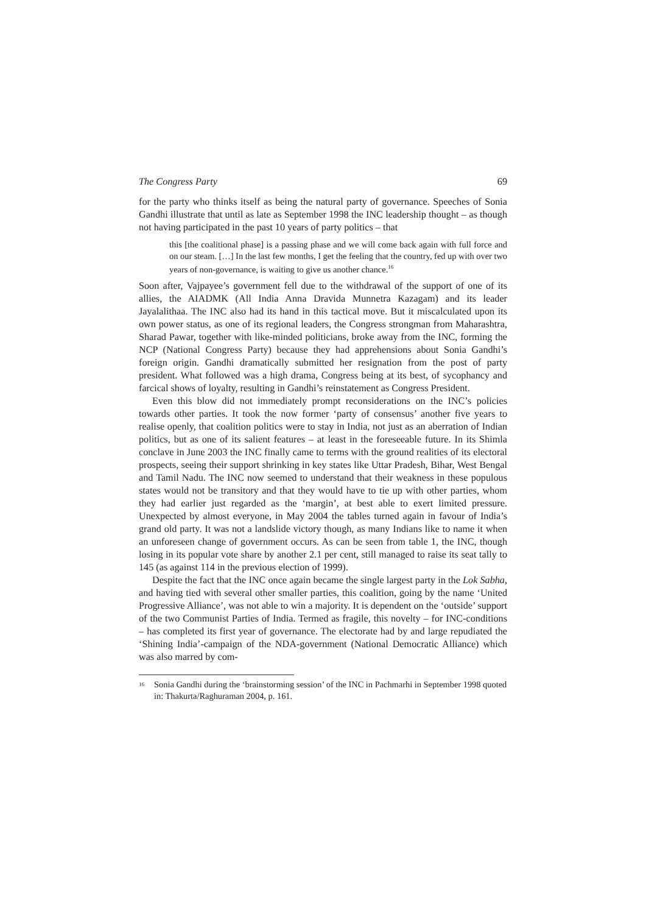The Congress Party 69
for the party who thinks itself as being the natural party of governance. Speeches of Sonia Gandhi illustrate that until as late as September 1998 the INC leadership thought – as though not having participated in the past 10 years of party politics – that
this [the coalitional phase] is a passing phase and we will come back again with full force and on our steam. […] In the last few months, I get the feeling that the country, fed up with over two years of non-governance, is waiting to give us another chance.<sup>16</sup>
Soon after, Vajpayee’s government fell due to the withdrawal of the support of one of its allies, the AIADMK (All India Anna Dravida Munnetra Kazagam) and its leader Jayalalithaa. The INC also had its hand in this tactical move. But it miscalculated upon its own power status, as one of its regional leaders, the Congress strongman from Maharashtra, Sharad Pawar, together with like-minded politicians, broke away from the INC, forming the NCP (National Congress Party) because they had apprehensions about Sonia Gandhi’s foreign origin. Gandhi dramatically submitted her resignation from the post of party president. What followed was a high drama, Congress being at its best, of sycophancy and farcical shows of loyalty, resulting in Gandhi’s reinstatement as Congress President.
Even this blow did not immediately prompt reconsiderations on the INC’s policies towards other parties. It took the now former ‘party of consensus’ another five years to realise openly, that coalition politics were to stay in India, not just as an aberration of Indian politics, but as one of its salient features – at least in the foreseeable future. In its Shimla conclave in June 2003 the INC finally came to terms with the ground realities of its electoral prospects, seeing their support shrinking in key states like Uttar Pradesh, Bihar, West Bengal and Tamil Nadu. The INC now seemed to understand that their weakness in these populous states would not be transitory and that they would have to tie up with other parties, whom they had earlier just regarded as the ‘margin’, at best able to exert limited pressure. Unexpected by almost everyone, in May 2004 the tables turned again in favour of India’s grand old party. It was not a landslide victory though, as many Indians like to name it when an unforeseen change of government occurs. As can be seen from table 1, the INC, though losing in its popular vote share by another 2.1 per cent, still managed to raise its seat tally to 145 (as against 114 in the previous election of 1999).
Despite the fact that the INC once again became the single largest party in the Lok Sabha, and having tied with several other smaller parties, this coalition, going by the name ‘United Progressive Alliance’, was not able to win a majority. It is dependent on the ‘outside’ support of the two Communist Parties of India. Termed as fragile, this novelty – for INC-conditions – has completed its first year of governance. The electorate had by and large repudiated the ‘Shining India’-campaign of the NDA-government (National Democratic Alliance) which was also marred by com-
<sup>16</sup> Sonia Gandhi during the ‘brainstorming session’ of the INC in Pachmarhi in September 1998 quoted in: Thakurta/Raghuraman 2004, p. 161.